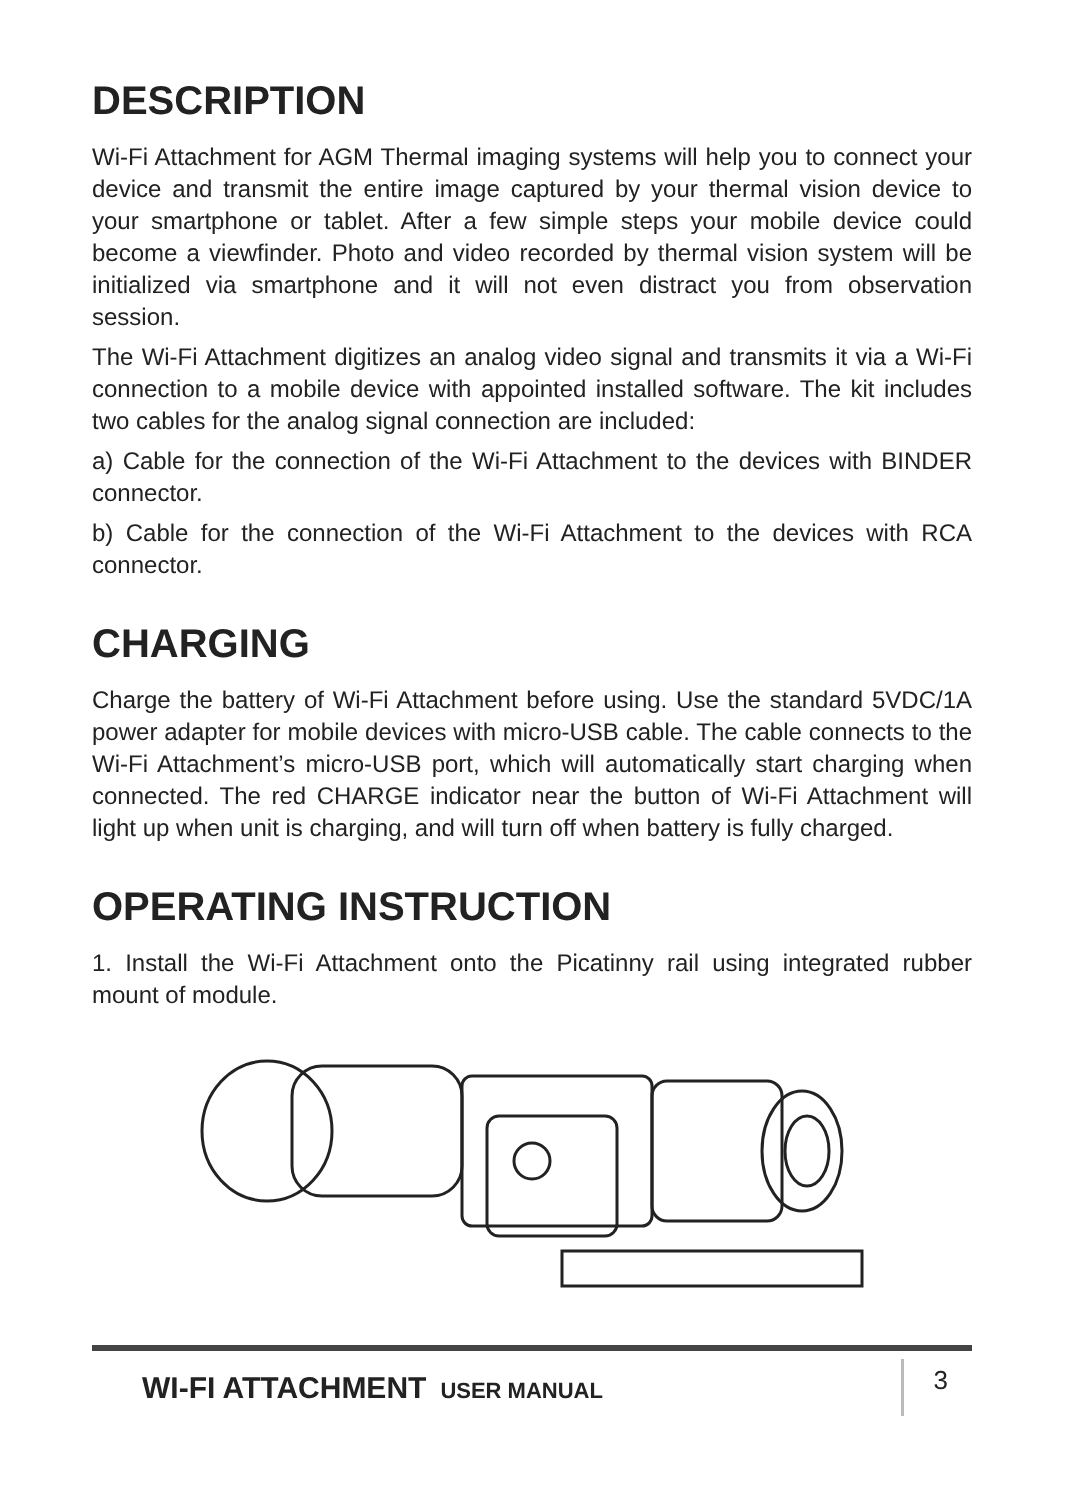DESCRIPTION
Wi-Fi Attachment for AGM Thermal imaging systems will help you to connect your device and transmit the entire image captured by your thermal vision device to your smartphone or tablet. After a few simple steps your mobile device could become a viewfinder. Photo and video recorded by thermal vision system will be initialized via smartphone and it will not even distract you from observation session.
The Wi-Fi Attachment digitizes an analog video signal and transmits it via a Wi-Fi connection to a mobile device with appointed installed software. The kit includes two cables for the analog signal connection are included:
a) Cable for the connection of the Wi-Fi Attachment to the devices with BINDER connector.
b) Cable for the connection of the Wi-Fi Attachment to the devices with RCA connector.
CHARGING
Charge the battery of Wi-Fi Attachment before using. Use the standard 5VDC/1A power adapter for mobile devices with micro-USB cable. The cable connects to the Wi-Fi Attachment’s micro-USB port, which will automatically start charging when connected. The red CHARGE indicator near the button of Wi-Fi Attachment will light up when unit is charging, and will turn off when battery is fully charged.
OPERATING INSTRUCTION
1. Install the Wi-Fi Attachment onto the Picatinny rail using integrated rubber mount of module.
WI-FI ATTACHMENT USER MANUAL
3